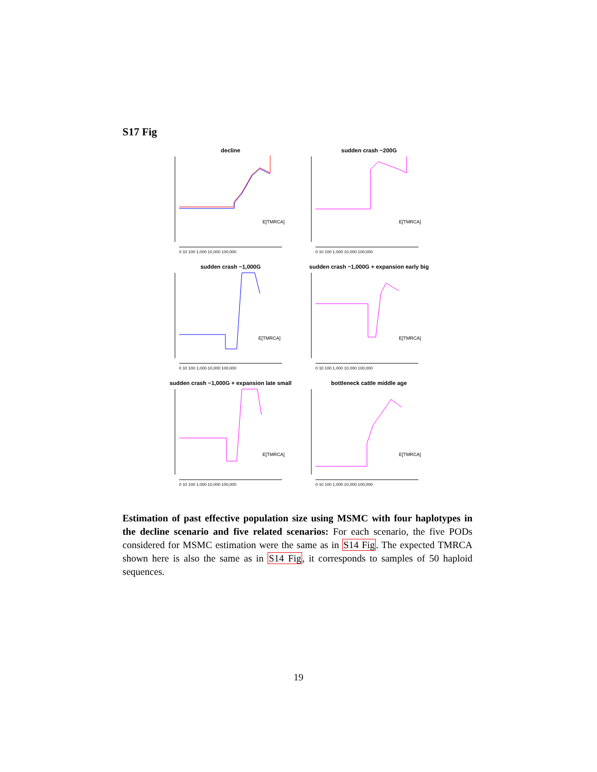S17 Fig
decline
E[TMRCA]
0 10 100 1,000 10,000 100,000
sudden crash −200G
E[TMRCA]
0 10 100 1,000 10,000 100,000
sudden crash −1,000G
E[TMRCA]
0 10 100 1,000 10,000 100,000
sudden crash −1,000G + expansion early big
E[TMRCA]
0 10 100 1,000 10,000 100,000
sudden crash −1,000G + expansion late small
E[TMRCA]
0 10 100 1,000 10,000 100,000
bottleneck cattle middle age
E[TMRCA]
0 10 100 1,000 10,000 100,000
Estimation of past effective population size using MSMC with four haplotypes in the decline scenario and five related scenarios: For each scenario, the five PODs considered for MSMC estimation were the same as in S14 Fig. The expected TMRCA shown here is also the same as in S14 Fig, it corresponds to samples of 50 haploid sequences.
19